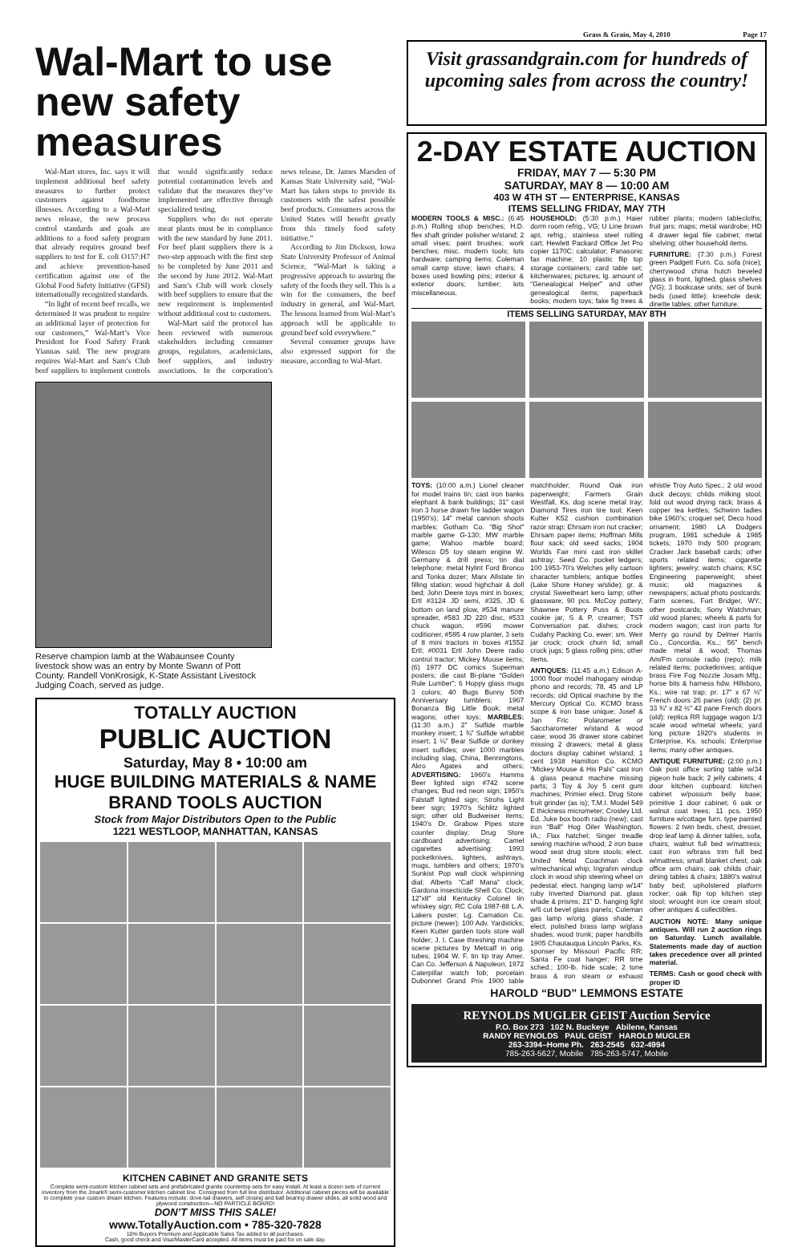Wal-Mart to use new safety measures
Wal-Mart stores, Inc. says it will implement additional beef safety measures to further protect customers against foodborne illnesses. According to a Wal-Mart news release, the new process control standards and goals are additions to a food safety program that already requires ground beef suppliers to test for E. coli O157:H7 and achieve prevention-based certification against one of the Global Food Safety Initiative (GFSI) internationally recognized standards.
“In light of recent beef recalls, we determined it was prudent to require an additional layer of protection for our customers,” Wal-Mart’s Vice President for Food Safety Frank Yiannas said. The new program requires Wal-Mart and Sam’s Club beef suppliers to implement controls that would significantly reduce potential contamination levels and validate that the measures they’ve implemented are effective through specialized testing.
Suppliers who do not operate meat plants must be in compliance with the new standard by June 2011. For beef plant suppliers there is a two-step approach with the first step to be completed by June 2011 and the second by June 2012. Wal-Mart and Sam’s Club will work closely with beef suppliers to ensure that the new requirement is implemented without additional cost to customers.
Wal-Mart said the protocol has been reviewed with numerous stakeholders including consumer groups, regulators, academicians, beef suppliers, and industry associations. In the corporation’s news release, Dr. James Marsden of Kansas State University said, “Wal-Mart has taken steps to provide its customers with the safest possible beef products. Consumers across the United States will benefit greatly from this timely food safety initiative.”
According to Jim Dickson, Iowa State University Professor of Animal Science, “Wal-Mart is taking a progressive approach to assuring the safety of the foods they sell. This is a win for the consumers, the beef industry in general, and Wal-Mart. The lessons learned from Wal-Mart’s approach will be applicable to ground beef sold everywhere.”
Several consumer groups have also expressed support for the measure, according to Wal-Mart.
Reserve champion lamb at the Wabaunsee County livestock show was an entry by Monte Swann of Pott County. Randell VonKrosigk, K-State Assistant Livestock Judging Coach, served as judge.
TOTALLY AUCTION
PUBLIC AUCTION
Saturday, May 8 • 10:00 am
HUGE BUILDING MATERIALS & NAME BRAND TOOLS AUCTION
Stock from Major Distributors Open to the Public
1221 WESTLOOP, MANHATTAN, KANSAS
KITCHEN CABINET AND GRANITE SETS
Complete semi-custom kitchen cabinet sets and prefabricated granite countertop sets for easy install. At least a dozen sets of current inventory from the Jmark® semi-customer kitchen cabinet line. Consigned from full line distributor. Additional cabinet pieces will be available to complete your custom dream kitchen. Features include: dove-tail drawers, self closing and ball bearing drawer slides, all solid wood and plywood construction—NO PARTICLE BOARD!
DON’T MISS THIS SALE!
www.TotallyAuction.com • 785-320-7828
10% Buyers Premium and Applicable Sales Tax added to all purchases.
Cash, good check and Visa/MasterCard accepted. All items must be paid for on sale day.
Grass & Grain, May 4, 2010 Page 17
Visit grassandgrain.com for hundreds of upcoming sales from across the country!
2-DAY ESTATE AUCTION
FRIDAY, MAY 7 — 5:30 PM
SATURDAY, MAY 8 — 10:00 AM
403 W 4TH ST — ENTERPRISE, KANSAS
ITEMS SELLING FRIDAY, MAY 7TH
MODERN TOOLS & MISC.: (6:45 p.m.) Rolling shop benches; H.D. flex shaft grinder polisher w/stand; 2 small vises; paint brushes; work benches; misc. modern tools; lots hardware; camping items; Coleman small camp stove; lawn chairs; 4 boxes used bowling pins; interior & exterior doors; lumber; lots miscellaneous.
HOUSEHOLD: (5:30 p.m.) Haier dorm room refrig., VG; U Line brown apt. refrig.; stainless steel rolling cart; Hewlett Packard Office Jet Pro copier 1170C; calculator; Panasonic fax machine; 10 plastic flip top storage containers; card table set; kitchenwares; pictures; lg. amount of “Genealogical Helper” and other genealogical items; paperback books; modern toys; fake fig trees & rubber plants; modern tablecloths; fruit jars; maps; metal wardrobe; HD 4 drawer legal file cabinet; metal shelving; other household items.
FURNITURE: (7:30 p.m.) Forest green Padgett Furn. Co. sofa (nice); cherrywood china hutch beveled glass in front, lighted, glass shelves (VG); 3 bookcase units; set of bunk beds (used little); kneehole desk; dinette tables; other furniture.
ITEMS SELLING SATURDAY, MAY 8TH
TOYS: (10:00 a.m.) Lionel cleaner for model trains tin; cast iron banks elephant & bank buildings; 31” cast iron 3 horse drawn fire ladder wagon (1950’s); 14” metal cannon shoots marbles; Gotham Co. “Big Shot” marble game G-130; MW marble game; Wahoo marble board; Wilesco D5 toy steam engine W. Germany & drill press; tin dial telephone; metal Nylint Ford Bronco and Tonka dozer; Marx Allstate tin filling station; wood highchair & doll bed; John Deere toys mint in boxes; Ertl #3124 JD semi, #325, JD 6 bottom on land plow, #534 manure spreader, #583 JD 220 disc, #533 chuck wagon, #596 mower coditioner, #595 4 row planter, 3 sets of 8 mini tractors in boxes #1552 Ertl; #0031 Ertl John Deere radio control tractor; Mickey Mouse items; (6) 1977 DC comics Superman posters; die cast Bi-plane “Golden Rule Lumber”; 6 Hoppy glass mugs 3 colors; 40 Bugs Bunny 50th Anniversary tumblers; 1967 Bonanza Big Little Book; metal wagons; other toys; MARBLES: (11:30 a.m.) 2” Sulfide marble monkey insert; 1 ¾” Sulfide w/rabbit insert; 1 ¼” Bear Sulfide or donkey insert sulfides; over 1000 marbles including slag, China, Benningtons, Akro Agates and others; ADVERTISING: 1960’s Hamms Beer lighted sign #742 scene changes; Bud red neon sign; 1950’s Falstaff lighted sign; Strohs Light beer sign; 1970’s Schlitz lighted sign; other old Budweiser items; 1940’s Dr. Grabow Pipes store counter display; Drug Store cardboard advertising; Camel cigarettes advertising: 1993 pocketknives, lighters, ashtrays, mugs, tumblers and others; 1970’s Sunkist Pop wall clock w/spinning dial; Alberts “Calf Mana” clock; Gardona insecticide Shell Co. Clock; 12”x8” old Kentucky Colonel tin whiskey sign; RC Cola 1987-88 L.A. Lakers poster; Lg. Carnation Co. picture (newer); 100 Adv. Yardsticks; Keen Kutter garden tools store wall holder; J. I. Case threshing machine scene pictures by Metcalf in orig. tubes; 1904 W. F. tin tip tray Amer. Can Co. Jefferson & Napoleon; 1972 Caterpillar watch fob; porcelain Dubonnet Grand Prix 1900 table matchholder; Round Oak iron paperweight; Farmers Grain Westfall, Ks. dog scene metal tray; Diamond Tires iron tire tool; Keen Kutter K52 cushion combination razor strap; Ehrsam iron nut cracker; Ehrsam paper items; Hoffman Mills flour sack; old seed sacks; 1904 Worlds Fair mini cast iron skillet ashtray; Seed Co. pocket ledgers; 100 1953-70’s Welches jelly cartoon character tumblers; antique bottles (Lake Shore Honey w/slide); gr. & crystal Sweetheart kero lamp; other glassware; 90 pcs. McCoy pottery; Shawnee Pottery Puss & Boots cookie jar, S & P, creamer; TST Conversation pat. dishes; crock Cudahy Packing Co. ewer; sm. Weir jar crock; crock churn lid; small crock jugs; 5 glass rolling pins; other items.
ANTIQUES: (11:45 a.m.) Edison A-1000 floor model mahogany windup phono and records; 78, 45 and LP records; old Optical machine by the Mercury Optical Co. KCMO brass scope & iron base unique; Josef & Jan Fric Polarometer or Saccharometer w/stand & wood case; wood 36 drawer store cabinet missing 2 drawers; metal & glass doctors display cabinet w/stand; 1 cent 1938 Hamilton Co. KCMO “Mickey Mouse & His Pals” cast iron & glass peanut machine missing parts; 3 Toy & Joy 5 cent gum machines; Primier elect. Drug Store fruit grinder (as is); T.M.I. Model 549 E thickness micrometer; Crosley Ltd. Ed. Juke box booth radio (new); cast iron “Ball” Hog Oiler Washington, IA.; Flax hatchel; Singer treadle sewing machine w/hood; 2 iron base wood seat drug store stools; elect. United Metal Coachman clock w/mechanical whip; Ingrahm windup clock in wood ship steering wheel on pedestal; elect. hanging lamp w/14” ruby Inverted Diamond pat. glass shade & prisms; 21” D. hanging light w/6 cut bevel glass panels; Coleman gas lamp w/orig. glass shade; 2 elect. polished brass lamp w/glass shades; wood trunk; paper handbills 1905 Chautauqua Lincoln Parks, Ks. sponser by Missouri Pacific RR; Santa Fe coat hanger; RR time sched.; 100-lb. hide scale; 2 tone brass & iron steam or exhaust whistle Troy Auto Spec.; 2 old wood duck decoys; childs milking stool; fold out wood drying rack; brass & copper tea kettles; Schwinn ladies bike 1960’s; croquet set; Deco hood ornament; 1980 LA Dodgers program, 1981 schedule & 1985 tickets; 1970 Indy 500 program; Cracker Jack baseball cards; other sports related items; cigarette lighters; jewelry; watch chains; KSC Engineering paperweight; sheet music; old magazines & newspapers; actual photo postcards: Farm scenes, Fort Bridger, WY.; other postcards; Sony Watchman; old wood planes; wheels & parts for modern wagon; cast iron parts for Merry go round by Delmer Harris Co., Concordia, Ks.,; 56” bench made metal & wood; Thomas Am/Fm console radio (repo); milk related items; pocketknives; antique brass Fire Fog Nozzle Josam Mfg.; horse bits & harness hdw. Hillsboro, Ks.; wire rat trap; pr. 17” x 67 ½” French doors 26 panes (old); (2) pr. 33 ¾” x 82 ½” 42 pane French doors (old); replica RR luggage wagon 1/3 scale wood w/metal wheels; yard long picture 1920’s students in Enterprise, Ks. schools; Enterprise items; many other antiques.
ANTIQUE FURNITURE: (2:00 p.m.) Oak post office sorting table w/34 pigeon hole back; 2 jelly cabinets; 4 door kitchen cupboard; kitchen cabinet w/possum belly base; primitive 1 door cabinet; 6 oak or walnut coat trees; 11 pcs. 1950 furniture w/cottage furn. type painted flowers: 2 twin beds, chest, dresser, drop leaf lamp & dinner tables, sofa, chairs; walnut full bed w/mattress; cast iron w/brass trim full bed w/mattress; small blanket chest; oak office arm chairs; oak childs chair; dining tables & chairs; 1880’s walnut baby bed; upholstered platform rocker; oak flip top kitchen step stool; wrought iron ice cream stool; other antiques & collectibles.
AUCTION NOTE: Many unique antiques. Will run 2 auction rings on Saturday. Lunch available. Statements made day of auction takes precedence over all printed material.
TERMS: Cash or good check with proper ID
HAROLD “BUD” LEMMONS ESTATE
REYNOLDS MUGLER GEIST Auction Service
P.O. Box 273 102 N. Buckeye Abilene, Kansas
RANDY REYNOLDS PAUL GEIST HAROLD MUGLER
263-3394–Home Ph. 263-2545 632-4994
785-263-5627, Mobile 785-263-5747, Mobile